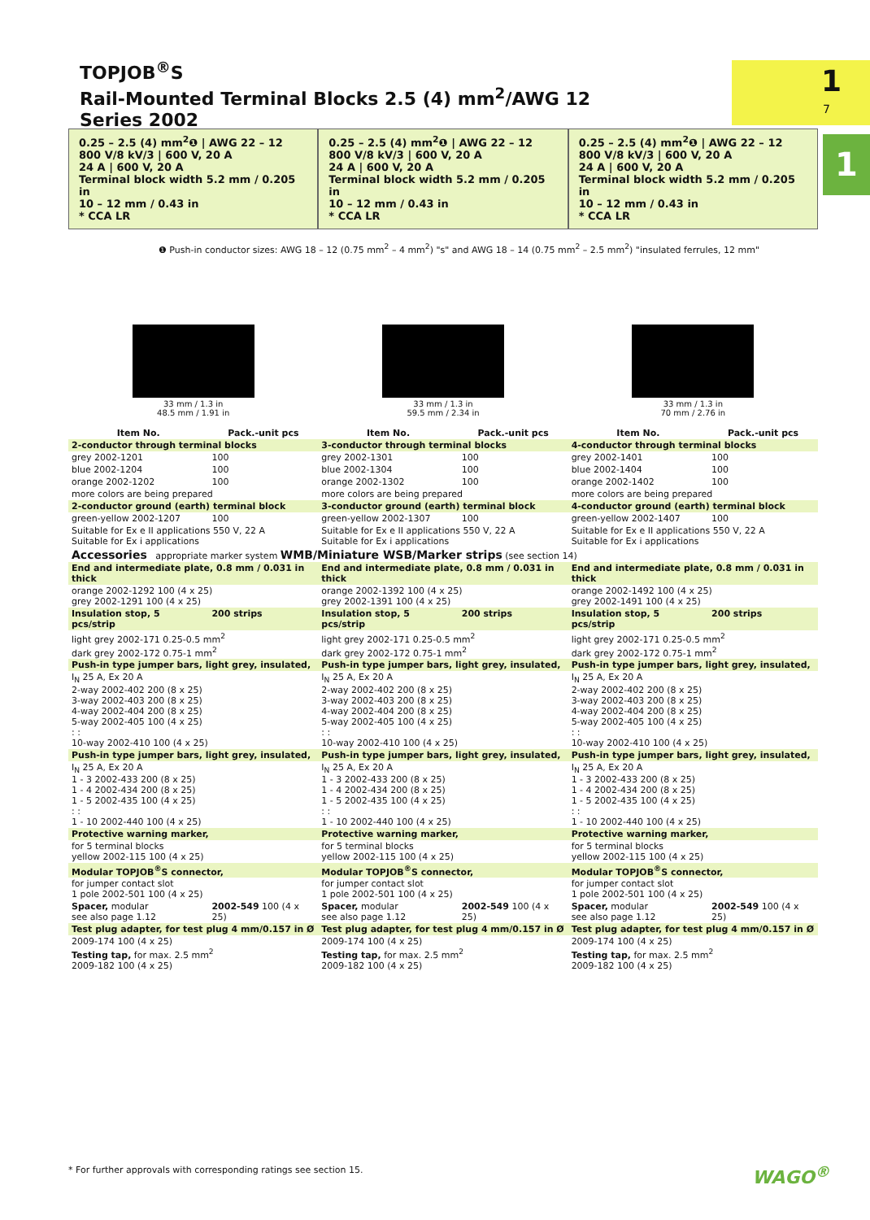TOPJOB<sup>®</sup>S
Rail-Mounted Terminal Blocks 2.5 (4) mm<sup>2</sup>/AWG 12
Series 2002
1
7
1
0.25 – 2.5 (4) mm<sup>2</sup>❶ | AWG 22 – 12
800 V/8 kV/3 | 600 V, 20 A
24 A | 600 V, 20 A
Terminal block width 5.2 mm / 0.205 in
10 – 12 mm / 0.43 in
* CCA LR
0.25 – 2.5 (4) mm<sup>2</sup>❶ | AWG 22 – 12
800 V/8 kV/3 | 600 V, 20 A
24 A | 600 V, 20 A
Terminal block width 5.2 mm / 0.205 in
10 – 12 mm / 0.43 in
* CCA LR
0.25 – 2.5 (4) mm<sup>2</sup>❶ | AWG 22 – 12
800 V/8 kV/3 | 600 V, 20 A
24 A | 600 V, 20 A
Terminal block width 5.2 mm / 0.205 in
10 – 12 mm / 0.43 in
* CCA LR
❶ Push-in conductor sizes: AWG 18 – 12 (0.75 mm<sup>2</sup> – 4 mm<sup>2</sup>) "s" and AWG 18 – 14 (0.75 mm<sup>2</sup> – 2.5 mm<sup>2</sup>) "insulated ferrules, 12 mm"
33 mm / 1.3 in
48.5 mm / 1.91 in
33 mm / 1.3 in
59.5 mm / 2.34 in
33 mm / 1.3 in
70 mm / 2.76 in
| Item No. | Pack.-unit pcs | Item No. | Pack.-unit pcs | Item No. | Pack.-unit pcs |
| --- | --- | --- | --- | --- | --- |
| 2-conductor through terminal blocks | | 3-conductor through terminal blocks | | 4-conductor through terminal blocks | |
| grey 2002-1201 | 100 | grey 2002-1301 | 100 | grey 2002-1401 | 100 |
| blue 2002-1204 | 100 | blue 2002-1304 | 100 | blue 2002-1404 | 100 |
| orange 2002-1202 | 100 | orange 2002-1302 | 100 | orange 2002-1402 | 100 |
| more colors are being prepared | | more colors are being prepared | | more colors are being prepared | |
| 2-conductor ground (earth) terminal block | | 3-conductor ground (earth) terminal block | | 4-conductor ground (earth) terminal block | |
| green-yellow 2002-1207 | 100 | green-yellow 2002-1307 | 100 | green-yellow 2002-1407 | 100 |
| Suitable for Ex e II applications 550 V, 22 A Suitable for Ex i applications | | Suitable for Ex e II applications 550 V, 22 A Suitable for Ex i applications | | Suitable for Ex e II applications 550 V, 22 A Suitable for Ex i applications | |
| Accessories appropriate marker system WMB/Miniature WSB/Marker strips (see section 14) | | | | | |
| End and intermediate plate, 0.8 mm / 0.031 in thick | | End and intermediate plate, 0.8 mm / 0.031 in thick | | End and intermediate plate, 0.8 mm / 0.031 in thick | |
| orange 2002-1292 100 (4 x 25) grey 2002-1291 100 (4 x 25) | | orange 2002-1392 100 (4 x 25) grey 2002-1391 100 (4 x 25) | | orange 2002-1492 100 (4 x 25) grey 2002-1491 100 (4 x 25) | |
| Insulation stop, 5 pcs/strip | 200 strips | Insulation stop, 5 pcs/strip | 200 strips | Insulation stop, 5 pcs/strip | 200 strips |
| light grey 2002-171 0.25-0.5 mm<sup>2</sup> dark grey 2002-172 0.75-1 mm<sup>2</sup> | | light grey 2002-171 0.25-0.5 mm<sup>2</sup> dark grey 2002-172 0.75-1 mm<sup>2</sup> | | light grey 2002-171 0.25-0.5 mm<sup>2</sup> dark grey 2002-172 0.75-1 mm<sup>2</sup> | |
| Push-in type jumper bars, light grey, insulated, | | Push-in type jumper bars, light grey, insulated, | | Push-in type jumper bars, light grey, insulated, | |
| I<sub>N</sub> 25 A, Ex 20 A 2-way 2002-402 200 (8 x 25) 3-way 2002-403 200 (8 x 25) 4-way 2002-404 200 (8 x 25) 5-way 2002-405 100 (4 x 25) : : 10-way 2002-410 100 (4 x 25) | | I<sub>N</sub> 25 A, Ex 20 A 2-way 2002-402 200 (8 x 25) 3-way 2002-403 200 (8 x 25) 4-way 2002-404 200 (8 x 25) 5-way 2002-405 100 (4 x 25) : : 10-way 2002-410 100 (4 x 25) | | I<sub>N</sub> 25 A, Ex 20 A 2-way 2002-402 200 (8 x 25) 3-way 2002-403 200 (8 x 25) 4-way 2002-404 200 (8 x 25) 5-way 2002-405 100 (4 x 25) : : 10-way 2002-410 100 (4 x 25) | |
| Push-in type jumper bars, light grey, insulated, | | Push-in type jumper bars, light grey, insulated, | | Push-in type jumper bars, light grey, insulated, | |
| I<sub>N</sub> 25 A, Ex 20 A 1 - 3 2002-433 200 (8 x 25) 1 - 4 2002-434 200 (8 x 25) 1 - 5 2002-435 100 (4 x 25) : : 1 - 10 2002-440 100 (4 x 25) | | I<sub>N</sub> 25 A, Ex 20 A 1 - 3 2002-433 200 (8 x 25) 1 - 4 2002-434 200 (8 x 25) 1 - 5 2002-435 100 (4 x 25) : : 1 - 10 2002-440 100 (4 x 25) | | I<sub>N</sub> 25 A, Ex 20 A 1 - 3 2002-433 200 (8 x 25) 1 - 4 2002-434 200 (8 x 25) 1 - 5 2002-435 100 (4 x 25) : : 1 - 10 2002-440 100 (4 x 25) | |
| Protective warning marker, | | Protective warning marker, | | Protective warning marker, | |
| for 5 terminal blocks yellow 2002-115 100 (4 x 25) | | for 5 terminal blocks yellow 2002-115 100 (4 x 25) | | for 5 terminal blocks yellow 2002-115 100 (4 x 25) | |
| Modular TOPJOB<sup>®</sup>S connector, | | Modular TOPJOB<sup>®</sup>S connector, | | Modular TOPJOB<sup>®</sup>S connector, | |
| for jumper contact slot 1 pole 2002-501 100 (4 x 25) | | for jumper contact slot 1 pole 2002-501 100 (4 x 25) | | for jumper contact slot 1 pole 2002-501 100 (4 x 25) | |
| Spacer, modular see also page 1.12 | 2002-549 100 (4 x 25) | Spacer, modular see also page 1.12 | 2002-549 100 (4 x 25) | Spacer, modular see also page 1.12 | 2002-549 100 (4 x 25) |
| Test plug adapter, for test plug 4 mm/0.157 in Ø | | Test plug adapter, for test plug 4 mm/0.157 in Ø | | Test plug adapter, for test plug 4 mm/0.157 in Ø | |
| 2009-174 100 (4 x 25) Testing tap, for max. 2.5 mm<sup>2</sup> 2009-182 100 (4 x 25) | | 2009-174 100 (4 x 25) Testing tap, for max. 2.5 mm<sup>2</sup> 2009-182 100 (4 x 25) | | 2009-174 100 (4 x 25) Testing tap, for max. 2.5 mm<sup>2</sup> 2009-182 100 (4 x 25) | |
* For further approvals with corresponding ratings see section 15.
WAGO<sup>®</sup>